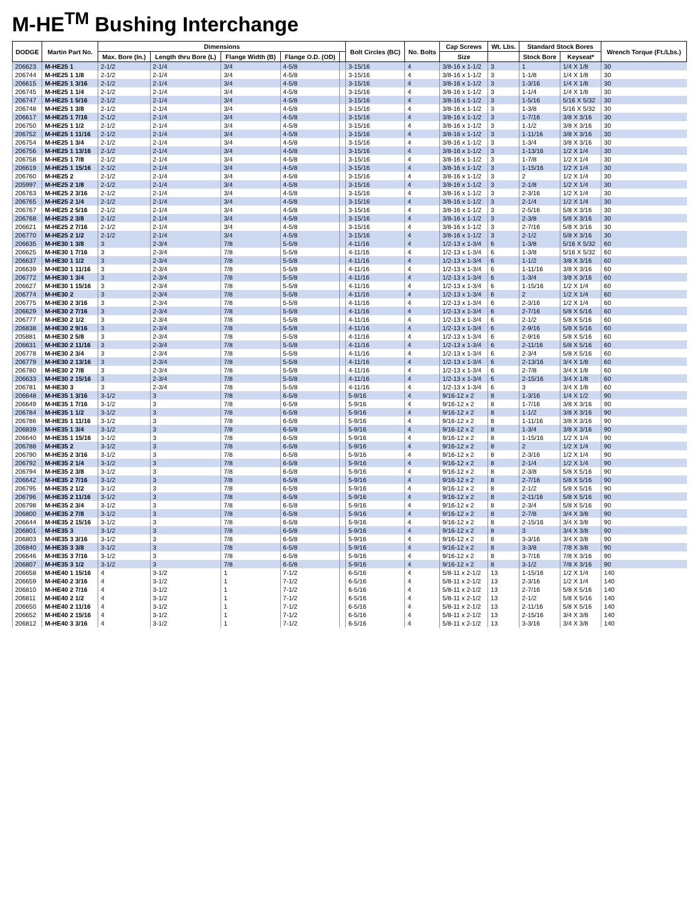M-HE<sup>TM</sup> Bushing Interchange
| DODGE | Martin Part No. | Dimensions | | | | | Bolt Circles (BC) | No. Bolts | Cap Screws | Wt. Lbs. | Standard Stock Bores | | Wrench Torque (Ft./Lbs.) |
| --- | --- | --- | --- | --- | --- | --- | --- | --- | --- | --- | --- | --- | --- |
| | | Max. Bore (In.) | Length thru Bore (L) | Flange Width (B) | Flange O.D. (OD) | | | | Size | | Stock Bore | Keyseat* | |
| 206623 | M-HE25 1 | 2-1/2 | 2-1/4 | 3/4 | 4-5/8 | | 3-15/16 | 4 | 3/8-16 x 1-1/2 | 3 | 1 | 1/4 X 1/8 | 30 |
| 206744 | M-HE25 1 1/8 | 2-1/2 | 2-1/4 | 3/4 | 4-5/8 | | 3-15/16 | 4 | 3/8-16 x 1-1/2 | 3 | 1-1/8 | 1/4 X 1/8 | 30 |
| 206615 | M-HE25 1 3/16 | 2-1/2 | 2-1/4 | 3/4 | 4-5/8 | | 3-15/16 | 4 | 3/8-16 x 1-1/2 | 3 | 1-3/16 | 1/4 X 1/8 | 30 |
| 206745 | M-HE25 1 1/4 | 2-1/2 | 2-1/4 | 3/4 | 4-5/8 | | 3-15/16 | 4 | 3/8-16 x 1-1/2 | 3 | 1-1/4 | 1/4 X 1/8 | 30 |
| 206747 | M-HE25 1 5/16 | 2-1/2 | 2-1/4 | 3/4 | 4-5/8 | | 3-15/16 | 4 | 3/8-16 x 1-1/2 | 3 | 1-5/16 | 5/16 X 5/32 | 30 |
| 206748 | M-HE25 1 3/8 | 2-1/2 | 2-1/4 | 3/4 | 4-5/8 | | 3-15/16 | 4 | 3/8-16 x 1-1/2 | 3 | 1-3/8 | 5/16 X 5/32 | 30 |
| 206617 | M-HE25 1 7/16 | 2-1/2 | 2-1/4 | 3/4 | 4-5/8 | | 3-15/16 | 4 | 3/8-16 x 1-1/2 | 3 | 1-7/16 | 3/8 X 3/16 | 30 |
| 206750 | M-HE25 1 1/2 | 2-1/2 | 2-1/4 | 3/4 | 4-5/8 | | 3-15/16 | 4 | 3/8-16 x 1-1/2 | 3 | 1-1/2 | 3/8 X 3/16 | 30 |
| 206752 | M-HE25 1 11/16 | 2-1/2 | 2-1/4 | 3/4 | 4-5/8 | | 3-15/16 | 4 | 3/8-16 x 1-1/2 | 3 | 1-11/16 | 3/8 X 3/16 | 30 |
| 206754 | M-HE25 1 3/4 | 2-1/2 | 2-1/4 | 3/4 | 4-5/8 | | 3-15/16 | 4 | 3/8-16 x 1-1/2 | 3 | 1-3/4 | 3/8 X 3/16 | 30 |
| 206756 | M-HE25 1 13/16 | 2-1/2 | 2-1/4 | 3/4 | 4-5/8 | | 3-15/16 | 4 | 3/8-16 x 1-1/2 | 3 | 1-13/16 | 1/2 X 1/4 | 30 |
| 206758 | M-HE25 1 7/8 | 2-1/2 | 2-1/4 | 3/4 | 4-5/8 | | 3-15/16 | 4 | 3/8-16 x 1-1/2 | 3 | 1-7/8 | 1/2 X 1/4 | 30 |
| 206619 | M-HE25 1 15/16 | 2-1/2 | 2-1/4 | 3/4 | 4-5/8 | | 3-15/16 | 4 | 3/8-16 x 1-1/2 | 3 | 1-15/16 | 1/2 X 1/4 | 30 |
| 206760 | M-HE25 2 | 2-1/2 | 2-1/4 | 3/4 | 4-5/8 | | 3-15/16 | 4 | 3/8-16 x 1-1/2 | 3 | 2 | 1/2 X 1/4 | 30 |
| 205997 | M-HE25 2 1/8 | 2-1/2 | 2-1/4 | 3/4 | 4-5/8 | | 3-15/16 | 4 | 3/8-16 x 1-1/2 | 3 | 2-1/8 | 1/2 X 1/4 | 30 |
| 206763 | M-HE25 2 3/16 | 2-1/2 | 2-1/4 | 3/4 | 4-5/8 | | 3-15/16 | 4 | 3/8-16 x 1-1/2 | 3 | 2-3/16 | 1/2 X 1/4 | 30 |
| 206765 | M-HE25 2 1/4 | 2-1/2 | 2-1/4 | 3/4 | 4-5/8 | | 3-15/16 | 4 | 3/8-16 x 1-1/2 | 3 | 2-1/4 | 1/2 X 1/4 | 30 |
| 206767 | M-HE25 2 5/16 | 2-1/2 | 2-1/4 | 3/4 | 4-5/8 | | 3-15/16 | 4 | 3/8-16 x 1-1/2 | 3 | 2-5/16 | 5/8 X 3/16 | 30 |
| 206768 | M-HE25 2 3/8 | 2-1/2 | 2-1/4 | 3/4 | 4-5/8 | | 3-15/16 | 4 | 3/8-16 x 1-1/2 | 3 | 2-3/8 | 5/8 X 3/16 | 30 |
| 206621 | M-HE25 2 7/16 | 2-1/2 | 2-1/4 | 3/4 | 4-5/8 | | 3-15/16 | 4 | 3/8-16 x 1-1/2 | 3 | 2-7/16 | 5/8 X 3/16 | 30 |
| 206770 | M-HE25 2 1/2 | 2-1/2 | 2-1/4 | 3/4 | 4-5/8 | | 3-15/16 | 4 | 3/8-16 x 1-1/2 | 3 | 2-1/2 | 5/8 X 3/16 | 30 |
| 206635 | M-HE30 1 3/8 | 3 | 2-3/4 | 7/8 | 5-5/8 | | 4-11/16 | 4 | 1/2-13 x 1-3/4 | 6 | 1-3/8 | 5/16 X 5/32 | 60 |
| 206625 | M-HE30 1 7/16 | 3 | 2-3/4 | 7/8 | 5-5/8 | | 4-11/16 | 4 | 1/2-13 x 1-3/4 | 6 | 1-3/8 | 5/16 X 5/32 | 60 |
| 206637 | M-HE30 1 1/2 | 3 | 2-3/4 | 7/8 | 5-5/8 | | 4-11/16 | 4 | 1/2-13 x 1-3/4 | 6 | 1-1/2 | 3/8 X 3/16 | 60 |
| 206639 | M-HE30 1 11/16 | 3 | 2-3/4 | 7/8 | 5-5/8 | | 4-11/16 | 4 | 1/2-13 x 1-3/4 | 6 | 1-11/16 | 3/8 X 3/16 | 60 |
| 206772 | M-HE30 1 3/4 | 3 | 2-3/4 | 7/8 | 5-5/8 | | 4-11/16 | 4 | 1/2-13 x 1-3/4 | 6 | 1-3/4 | 3/8 X 3/16 | 60 |
| 206627 | M-HE30 1 15/16 | 3 | 2-3/4 | 7/8 | 5-5/8 | | 4-11/16 | 4 | 1/2-13 x 1-3/4 | 6 | 1-15/16 | 1/2 X 1/4 | 60 |
| 206774 | M-HE30 2 | 3 | 2-3/4 | 7/8 | 5-5/8 | | 4-11/16 | 4 | 1/2-13 x 1-3/4 | 6 | 2 | 1/2 X 1/4 | 60 |
| 206775 | M-HE30 2 3/16 | 3 | 2-3/4 | 7/8 | 5-5/8 | | 4-11/16 | 4 | 1/2-13 x 1-3/4 | 6 | 2-3/16 | 1/2 X 1/4 | 60 |
| 206629 | M-HE30 2 7/16 | 3 | 2-3/4 | 7/8 | 5-5/8 | | 4-11/16 | 4 | 1/2-13 x 1-3/4 | 6 | 2-7/16 | 5/8 X 5/16 | 60 |
| 206777 | M-HE30 2 1/2 | 3 | 2-3/4 | 7/8 | 5-5/8 | | 4-11/16 | 4 | 1/2-13 x 1-3/4 | 6 | 2-1/2 | 5/8 X 5/16 | 60 |
| 206838 | M-HE30 2 9/16 | 3 | 2-3/4 | 7/8 | 5-5/8 | | 4-11/16 | 4 | 1/2-13 x 1-3/4 | 6 | 2-9/16 | 5/8 X 5/16 | 60 |
| 205881 | M-HE30 2 5/8 | 3 | 2-3/4 | 7/8 | 5-5/8 | | 4-11/16 | 4 | 1/2-13 x 1-3/4 | 6 | 2-9/16 | 5/8 X 5/16 | 60 |
| 206631 | M-HE30 2 11/16 | 3 | 2-3/4 | 7/8 | 5-5/8 | | 4-11/16 | 4 | 1/2-13 x 1-3/4 | 6 | 2-11/16 | 5/8 X 5/16 | 60 |
| 206778 | M-HE30 2 3/4 | 3 | 2-3/4 | 7/8 | 5-5/8 | | 4-11/16 | 4 | 1/2-13 x 1-3/4 | 6 | 2-3/4 | 5/8 X 5/16 | 60 |
| 206779 | M-HE30 2 13/16 | 3 | 2-3/4 | 7/8 | 5-5/8 | | 4-11/16 | 4 | 1/2-13 x 1-3/4 | 6 | 2-13/16 | 3/4 X 1/8 | 60 |
| 206780 | M-HE30 2 7/8 | 3 | 2-3/4 | 7/8 | 5-5/8 | | 4-11/16 | 4 | 1/2-13 x 1-3/4 | 6 | 2-7/8 | 3/4 X 1/8 | 60 |
| 206633 | M-HE30 2 15/16 | 3 | 2-3/4 | 7/8 | 5-5/8 | | 4-11/16 | 4 | 1/2-13 x 1-3/4 | 6 | 2-15/16 | 3/4 X 1/8 | 60 |
| 206781 | M-HE30 3 | 3 | 2-3/4 | 7/8 | 5-5/8 | | 4-11/16 | 4 | 1/2-13 x 1-3/4 | 6 | 3 | 3/4 X 1/8 | 60 |
| 206648 | M-HE35 1 3/16 | 3-1/2 | 3 | 7/8 | 6-5/8 | | 5-9/16 | 4 | 9/16-12 x 2 | 8 | 1-3/16 | 1/4 X 1/2 | 90 |
| 206649 | M-HE35 1 7/16 | 3-1/2 | 3 | 7/8 | 6-5/8 | | 5-9/16 | 4 | 9/16-12 x 2 | 8 | 1-7/16 | 3/8 X 3/16 | 90 |
| 206784 | M-HE35 1 1/2 | 3-1/2 | 3 | 7/8 | 6-5/8 | | 5-9/16 | 4 | 9/16-12 x 2 | 8 | 1-1/2 | 3/8 X 3/16 | 90 |
| 206786 | M-HE35 1 11/16 | 3-1/2 | 3 | 7/8 | 6-5/8 | | 5-9/16 | 4 | 9/16-12 x 2 | 8 | 1-11/16 | 3/8 X 3/16 | 90 |
| 206839 | M-HE35 1 3/4 | 3-1/2 | 3 | 7/8 | 6-5/8 | | 5-9/16 | 4 | 9/16-12 x 2 | 8 | 1-3/4 | 3/8 X 3/16 | 90 |
| 206640 | M-HE35 1 15/16 | 3-1/2 | 3 | 7/8 | 6-5/8 | | 5-9/16 | 4 | 9/16-12 x 2 | 8 | 1-15/16 | 1/2 X 1/4 | 90 |
| 206788 | M-HE35 2 | 3-1/2 | 3 | 7/8 | 6-5/8 | | 5-9/16 | 4 | 9/16-12 x 2 | 8 | 2 | 1/2 X 1/4 | 90 |
| 206790 | M-HE35 2 3/16 | 3-1/2 | 3 | 7/8 | 6-5/8 | | 5-9/16 | 4 | 9/16-12 x 2 | 8 | 2-3/16 | 1/2 X 1/4 | 90 |
| 206792 | M-HE35 2 1/4 | 3-1/2 | 3 | 7/8 | 6-5/8 | | 5-9/16 | 4 | 9/16-12 x 2 | 8 | 2-1/4 | 1/2 X 1/4 | 90 |
| 206794 | M-HE35 2 3/8 | 3-1/2 | 3 | 7/8 | 6-5/8 | | 5-9/16 | 4 | 9/16-12 x 2 | 8 | 2-3/8 | 5/8 X 5/16 | 90 |
| 206642 | M-HE35 2 7/16 | 3-1/2 | 3 | 7/8 | 6-5/8 | | 5-9/16 | 4 | 9/16-12 x 2 | 8 | 2-7/16 | 5/8 X 5/16 | 90 |
| 206795 | M-HE35 2 1/2 | 3-1/2 | 3 | 7/8 | 6-5/8 | | 5-9/16 | 4 | 9/16-12 x 2 | 8 | 2-1/2 | 5/8 X 5/16 | 90 |
| 206796 | M-HE35 2 11/16 | 3-1/2 | 3 | 7/8 | 6-5/8 | | 5-9/16 | 4 | 9/16-12 x 2 | 8 | 2-11/16 | 5/8 X 5/16 | 90 |
| 206798 | M-HE35 2 3/4 | 3-1/2 | 3 | 7/8 | 6-5/8 | | 5-9/16 | 4 | 9/16-12 x 2 | 8 | 2-3/4 | 5/8 X 5/16 | 90 |
| 206800 | M-HE35 2 7/8 | 3-1/2 | 3 | 7/8 | 6-5/8 | | 5-9/16 | 4 | 9/16-12 x 2 | 8 | 2-7/8 | 3/4 X 3/8 | 90 |
| 206644 | M-HE35 2 15/16 | 3-1/2 | 3 | 7/8 | 6-5/8 | | 5-9/16 | 4 | 9/16-12 x 2 | 8 | 2-15/16 | 3/4 X 3/8 | 90 |
| 206801 | M-HE35 3 | 3-1/2 | 3 | 7/8 | 6-5/8 | | 5-9/16 | 4 | 9/16-12 x 2 | 8 | 3 | 3/4 X 3/8 | 90 |
| 206803 | M-HE35 3 3/16 | 3-1/2 | 3 | 7/8 | 6-5/8 | | 5-9/16 | 4 | 9/16-12 x 2 | 8 | 3-3/16 | 3/4 X 3/8 | 90 |
| 206840 | M-HE35 3 3/8 | 3-1/2 | 3 | 7/8 | 6-5/8 | | 5-9/16 | 4 | 9/16-12 x 2 | 8 | 3-3/8 | 7/8 X 3/8 | 90 |
| 206646 | M-HE35 3 7/16 | 3-1/2 | 3 | 7/8 | 6-5/8 | | 5-9/16 | 4 | 9/16-12 x 2 | 8 | 3-7/16 | 7/8 X 3/16 | 90 |
| 206807 | M-HE35 3 1/2 | 3-1/2 | 3 | 7/8 | 6-5/8 | | 5-9/16 | 4 | 9/16-12 x 2 | 8 | 3-1/2 | 7/8 X 3/16 | 90 |
| 206658 | M-HE40 1 15/16 | 4 | 3-1/2 | 1 | 7-1/2 | | 6-5/16 | 4 | 5/8-11 x 2-1/2 | 13 | 1-15/16 | 1/2 X 1/4 | 140 |
| 206659 | M-HE40 2 3/16 | 4 | 3-1/2 | 1 | 7-1/2 | | 6-5/16 | 4 | 5/8-11 x 2-1/2 | 13 | 2-3/16 | 1/2 X 1/4 | 140 |
| 206810 | M-HE40 2 7/16 | 4 | 3-1/2 | 1 | 7-1/2 | | 6-5/16 | 4 | 5/8-11 x 2-1/2 | 13 | 2-7/16 | 5/8 X 5/16 | 140 |
| 206811 | M-HE40 2 1/2 | 4 | 3-1/2 | 1 | 7-1/2 | | 6-5/16 | 4 | 5/8-11 x 2-1/2 | 13 | 2-1/2 | 5/8 X 5/16 | 140 |
| 206650 | M-HE40 2 11/16 | 4 | 3-1/2 | 1 | 7-1/2 | | 6-5/16 | 4 | 5/8-11 x 2-1/2 | 13 | 2-11/16 | 5/8 X 5/16 | 140 |
| 206652 | M-HE40 2 15/16 | 4 | 3-1/2 | 1 | 7-1/2 | | 6-5/16 | 4 | 5/8-11 x 2-1/2 | 13 | 2-15/16 | 3/4 X 3/8 | 140 |
| 206812 | M-HE40 3 3/16 | 4 | 3-1/2 | 1 | 7-1/2 | | 6-5/16 | 4 | 5/8-11 x 2-1/2 | 13 | 3-3/16 | 3/4 X 3/8 | 140 |